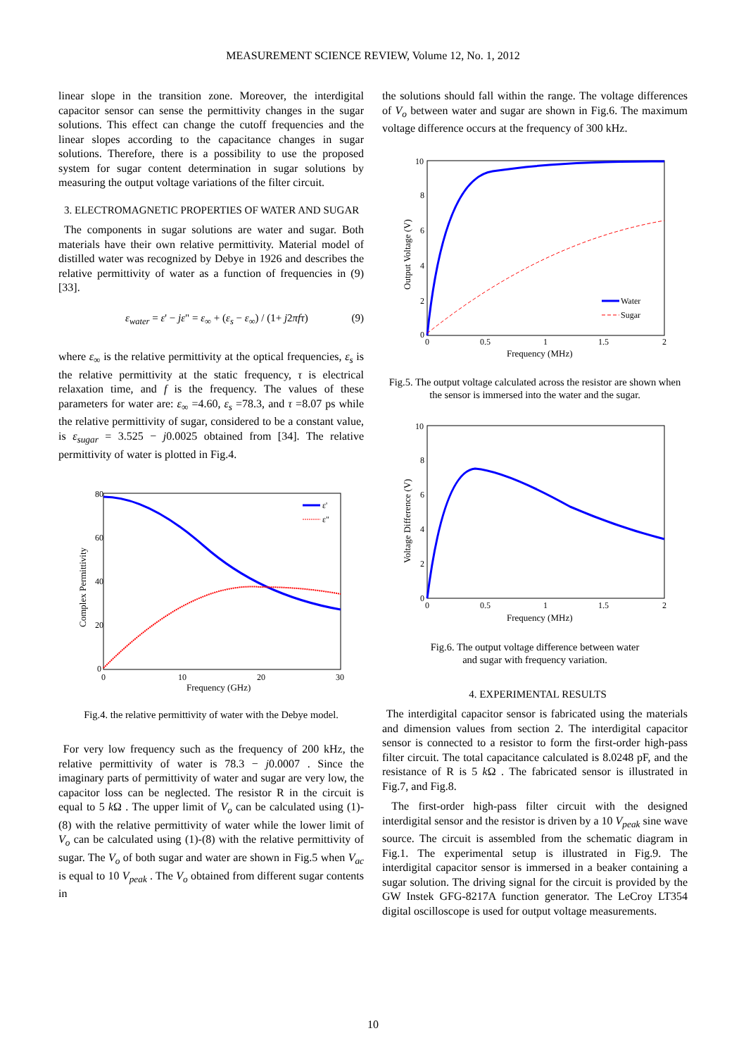MEASUREMENT SCIENCE REVIEW, Volume 12, No. 1, 2012
linear slope in the transition zone. Moreover, the interdigital capacitor sensor can sense the permittivity changes in the sugar solutions. This effect can change the cutoff frequencies and the linear slopes according to the capacitance changes in sugar solutions. Therefore, there is a possibility to use the proposed system for sugar content determination in sugar solutions by measuring the output voltage variations of the filter circuit.
3. ELECTROMAGNETIC PROPERTIES OF WATER AND SUGAR
The components in sugar solutions are water and sugar. Both materials have their own relative permittivity. Material model of distilled water was recognized by Debye in 1926 and describes the relative permittivity of water as a function of frequencies in (9) [33].
ε<sub>water</sub> = ε' − jε" = ε<sub>∞</sub> + (ε<sub>s</sub> − ε<sub>∞</sub>) / (1+ j2πfτ) (9)
where ε<sub>∞</sub> is the relative permittivity at the optical frequencies, ε<sub>s</sub> is the relative permittivity at the static frequency, τ is electrical relaxation time, and f is the frequency. The values of these parameters for water are: ε<sub>∞</sub> =4.60, ε<sub>s</sub> =78.3, and τ =8.07 ps while the relative permittivity of sugar, considered to be a constant value, is ε<sub>sugar</sub> = 3.525 − j0.0025 obtained from [34]. The relative permittivity of water is plotted in Fig.4.
80
60
40
20
0
0
10
20
30
Frequency (GHz)
Complex Permittivity
ε'
ε"
Fig.4. the relative permittivity of water with the Debye model.
For very low frequency such as the frequency of 200 kHz, the relative permittivity of water is 78.3 − j0.0007 . Since the imaginary parts of permittivity of water and sugar are very low, the capacitor loss can be neglected. The resistor R in the circuit is equal to 5 k Ω . The upper limit of V<sub>o</sub> can be calculated using (1)-(8) with the relative permittivity of water while the lower limit of V<sub>o</sub> can be calculated using (1)-(8) with the relative permittivity of sugar. The V<sub>o</sub> of both sugar and water are shown in Fig.5 when V<sub>ac</sub> is equal to 10 V<sub>peak</sub> . The V<sub>o</sub> obtained from different sugar contents in
the solutions should fall within the range. The voltage differences of V<sub>o</sub> between water and sugar are shown in Fig.6. The maximum voltage difference occurs at the frequency of 300 kHz.
10
8
6
4
2
0
0
0.5
1
1.5
2
Frequency (MHz)
Output Voltage (V)
Water
Sugar
Fig.5. The output voltage calculated across the resistor are shown when the sensor is immersed into the water and the sugar.
10
8
6
4
2
0
0
0.5
1
1.5
2
Frequency (MHz)
Voltage Difference (V)
Fig.6. The output voltage difference between water
and sugar with frequency variation.
4. EXPERIMENTAL RESULTS
The interdigital capacitor sensor is fabricated using the materials and dimension values from section 2. The interdigital capacitor sensor is connected to a resistor to form the first-order high-pass filter circuit. The total capacitance calculated is 8.0248 pF, and the resistance of R is 5 k Ω . The fabricated sensor is illustrated in Fig.7, and Fig.8.
The first-order high-pass filter circuit with the designed interdigital sensor and the resistor is driven by a 10 V<sub>peak</sub> sine wave source. The circuit is assembled from the schematic diagram in Fig.1. The experimental setup is illustrated in Fig.9. The interdigital capacitor sensor is immersed in a beaker containing a sugar solution. The driving signal for the circuit is provided by the GW Instek GFG-8217A function generator. The LeCroy LT354 digital oscilloscope is used for output voltage measurements.
10